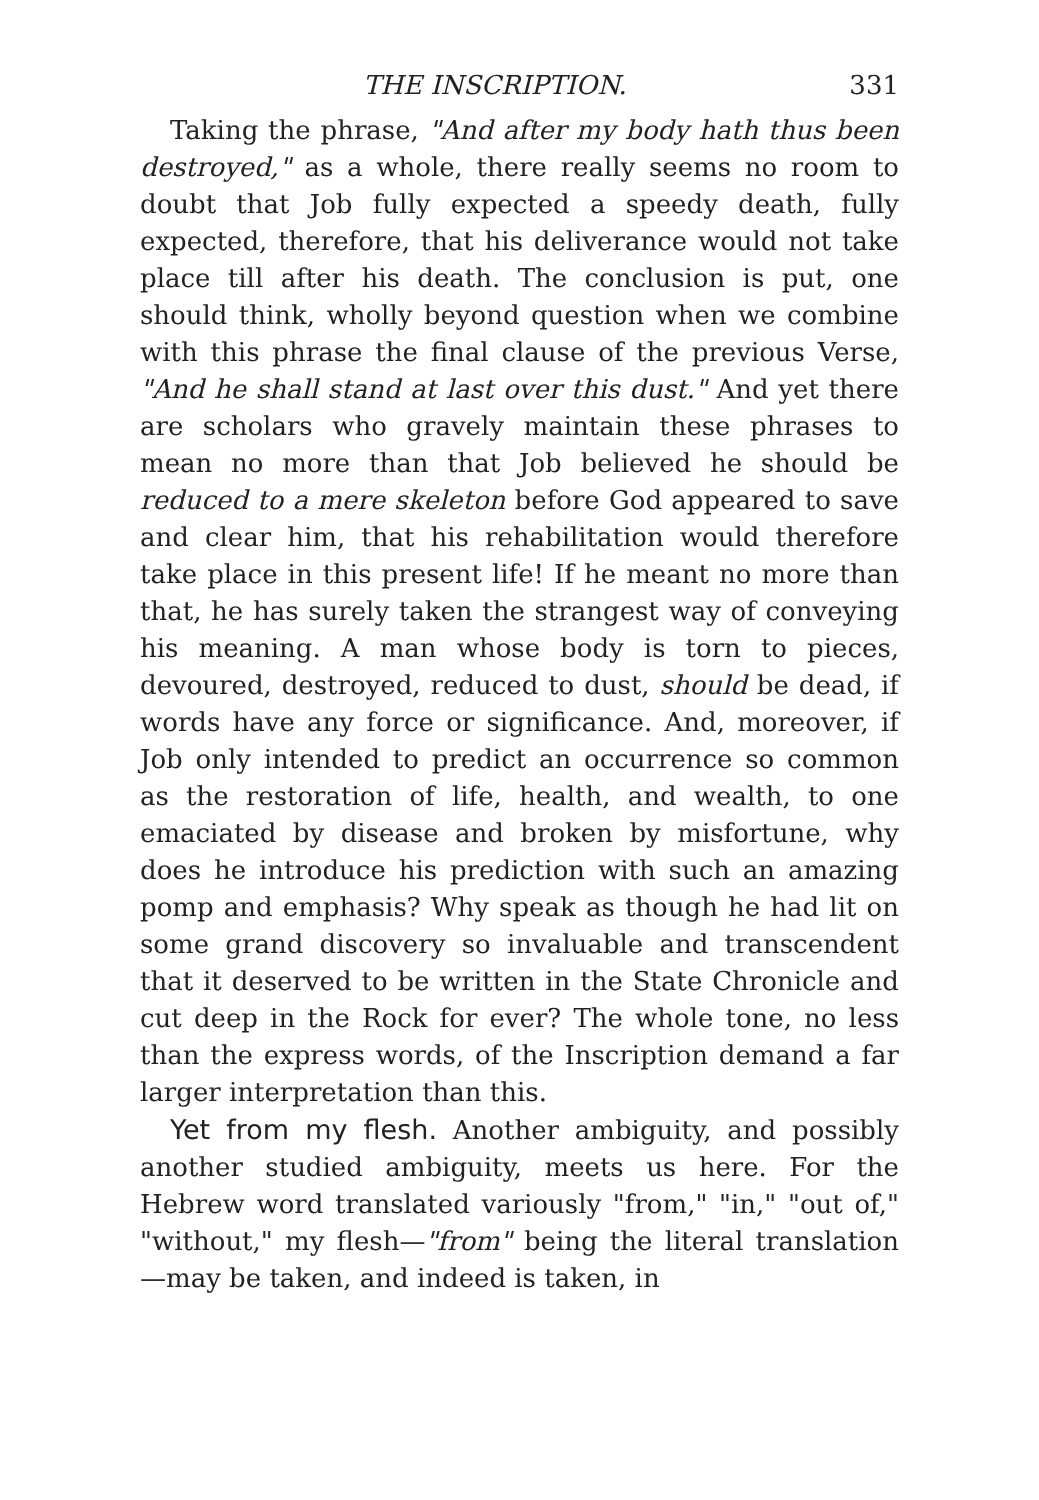THE INSCRIPTION. 331
Taking the phrase, "And after my body hath thus been destroyed," as a whole, there really seems no room to doubt that Job fully expected a speedy death, fully expected, therefore, that his deliverance would not take place till after his death. The conclusion is put, one should think, wholly beyond question when we combine with this phrase the final clause of the previous Verse, "And he shall stand at last over this dust." And yet there are scholars who gravely maintain these phrases to mean no more than that Job believed he should be reduced to a mere skeleton before God appeared to save and clear him, that his rehabilitation would therefore take place in this present life! If he meant no more than that, he has surely taken the strangest way of conveying his meaning. A man whose body is torn to pieces, devoured, destroyed, reduced to dust, should be dead, if words have any force or significance. And, moreover, if Job only intended to predict an occurrence so common as the restoration of life, health, and wealth, to one emaciated by disease and broken by misfortune, why does he introduce his prediction with such an amazing pomp and emphasis? Why speak as though he had lit on some grand discovery so invaluable and transcendent that it deserved to be written in the State Chronicle and cut deep in the Rock for ever? The whole tone, no less than the express words, of the Inscription demand a far larger interpretation than this.
Yet from my flesh. Another ambiguity, and possibly another studied ambiguity, meets us here. For the Hebrew word translated variously "from," "in," "out of," "without," my flesh—"from" being the literal translation—may be taken, and indeed is taken, in